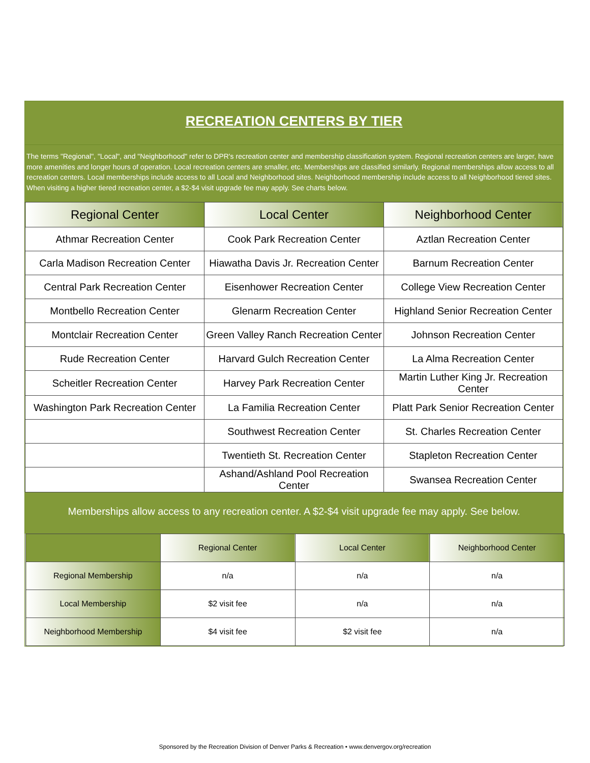RECREATION CENTERS BY TIER
The terms "Regional", "Local", and "Neighborhood" refer to DPR's recreation center and membership classification system. Regional recreation centers are larger, have more amenities and longer hours of operation. Local recreation centers are smaller, etc. Memberships are classified similarly. Regional memberships allow access to all recreation centers. Local memberships include access to all Local and Neighborhood sites. Neighborhood membership include access to all Neighborhood tiered sites. When visiting a higher tiered recreation center, a $2-$4 visit upgrade fee may apply. See charts below.
| Regional Center | Local Center | Neighborhood Center |
| --- | --- | --- |
| Athmar Recreation Center | Cook Park Recreation Center | Aztlan Recreation Center |
| Carla Madison Recreation Center | Hiawatha Davis Jr. Recreation Center | Barnum Recreation Center |
| Central Park Recreation Center | Eisenhower Recreation Center | College View Recreation Center |
| Montbello Recreation Center | Glenarm Recreation Center | Highland Senior Recreation Center |
| Montclair Recreation Center | Green Valley Ranch Recreation Center | Johnson Recreation Center |
| Rude Recreation Center | Harvard Gulch Recreation Center | La Alma Recreation Center |
| Scheitler Recreation Center | Harvey Park Recreation Center | Martin Luther King Jr. Recreation Center |
| Washington Park Recreation Center | La Familia Recreation Center | Platt Park Senior Recreation Center |
| | Southwest Recreation Center | St. Charles Recreation Center |
| | Twentieth St. Recreation Center | Stapleton Recreation Center |
| | Ashand/Ashland Pool Recreation Center | Swansea Recreation Center |
Memberships allow access to any recreation center. A $2-$4 visit upgrade fee may apply. See below.
| | Regional Center | Local Center | Neighborhood Center |
| --- | --- | --- | --- |
| Regional Membership | n/a | n/a | n/a |
| Local Membership | $2 visit fee | n/a | n/a |
| Neighborhood Membership | $4 visit fee | $2 visit fee | n/a |
Sponsored by the Recreation Division of Denver Parks & Recreation • www.denvergov.org/recreation